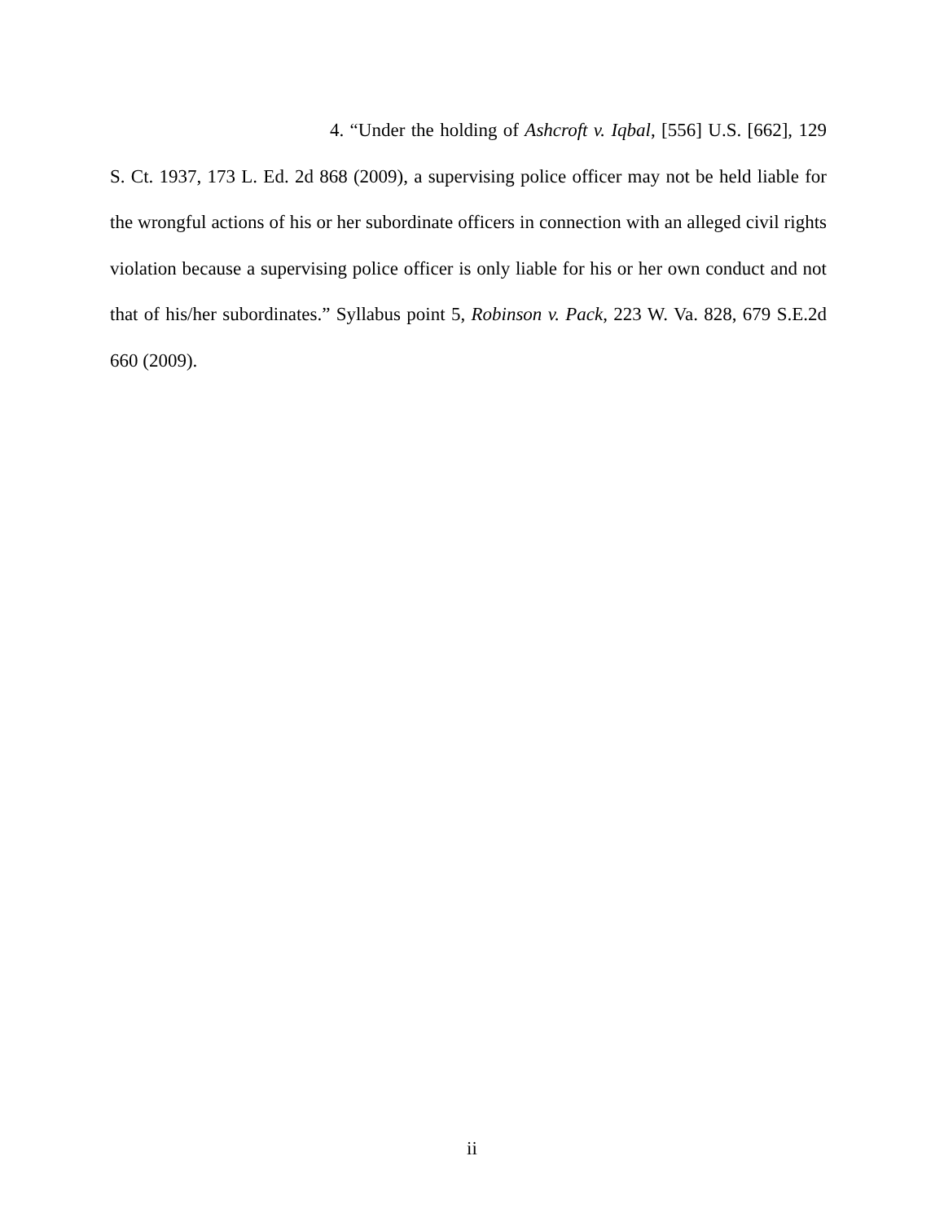4. “Under the holding of Ashcroft v. Iqbal, [556] U.S. [662], 129 S. Ct. 1937, 173 L. Ed. 2d 868 (2009), a supervising police officer may not be held liable for the wrongful actions of his or her subordinate officers in connection with an alleged civil rights violation because a supervising police officer is only liable for his or her own conduct and not that of his/her subordinates.” Syllabus point 5, Robinson v. Pack, 223 W. Va. 828, 679 S.E.2d 660 (2009).
ii